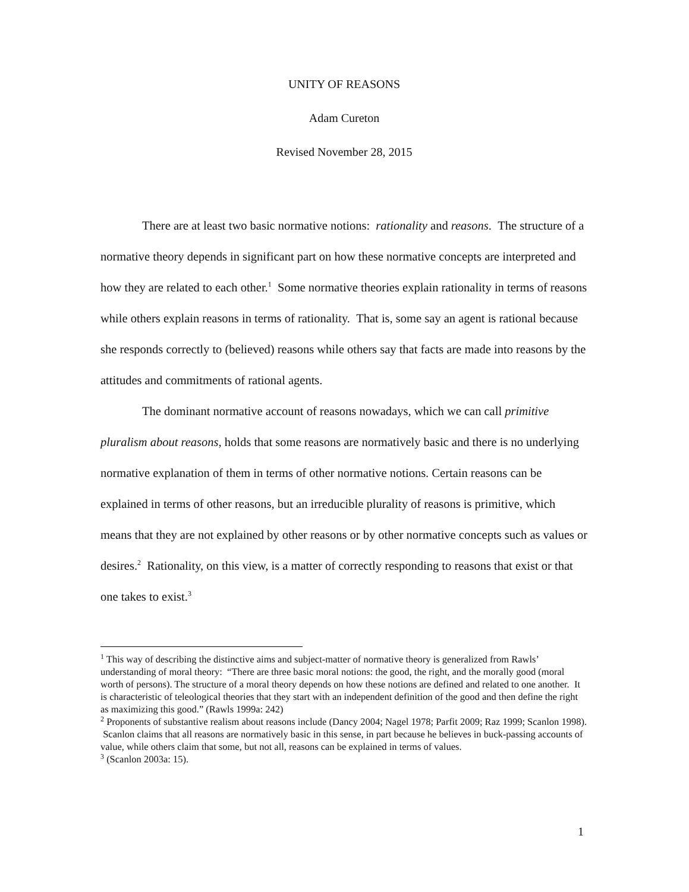UNITY OF REASONS
Adam Cureton
Revised November 28, 2015
There are at least two basic normative notions: rationality and reasons. The structure of a normative theory depends in significant part on how these normative concepts are interpreted and how they are related to each other.<sup>1</sup> Some normative theories explain rationality in terms of reasons while others explain reasons in terms of rationality. That is, some say an agent is rational because she responds correctly to (believed) reasons while others say that facts are made into reasons by the attitudes and commitments of rational agents.
The dominant normative account of reasons nowadays, which we can call primitive pluralism about reasons, holds that some reasons are normatively basic and there is no underlying normative explanation of them in terms of other normative notions. Certain reasons can be explained in terms of other reasons, but an irreducible plurality of reasons is primitive, which means that they are not explained by other reasons or by other normative concepts such as values or desires.<sup>2</sup> Rationality, on this view, is a matter of correctly responding to reasons that exist or that one takes to exist.<sup>3</sup>
<sup>1</sup> This way of describing the distinctive aims and subject-matter of normative theory is generalized from Rawls’ understanding of moral theory: “There are three basic moral notions: the good, the right, and the morally good (moral worth of persons). The structure of a moral theory depends on how these notions are defined and related to one another. It is characteristic of teleological theories that they start with an independent definition of the good and then define the right as maximizing this good.” (Rawls 1999a: 242)
<sup>2</sup> Proponents of substantive realism about reasons include (Dancy 2004; Nagel 1978; Parfit 2009; Raz 1999; Scanlon 1998). Scanlon claims that all reasons are normatively basic in this sense, in part because he believes in buck-passing accounts of value, while others claim that some, but not all, reasons can be explained in terms of values.
<sup>3</sup> (Scanlon 2003a: 15).
1